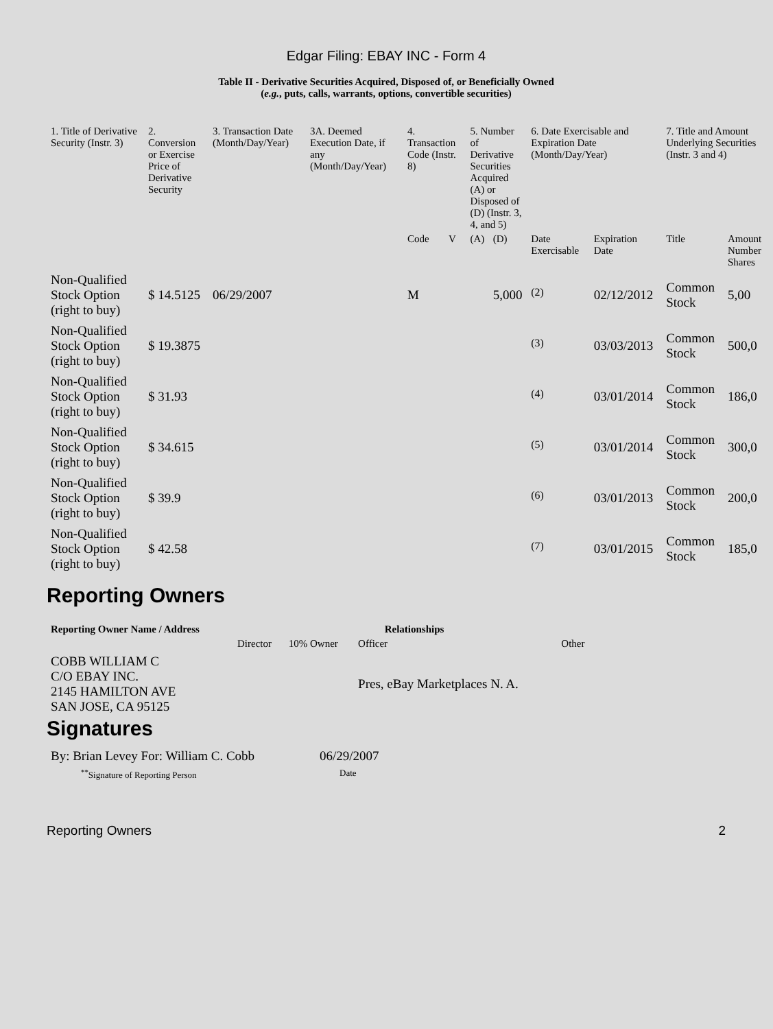Edgar Filing: EBAY INC - Form 4
Table II - Derivative Securities Acquired, Disposed of, or Beneficially Owned
(e.g., puts, calls, warrants, options, convertible securities)
| 1. Title of Derivative Security (Instr. 3) | 2. Conversion or Exercise Price of Derivative Security | 3. Transaction Date (Month/Day/Year) | 3A. Deemed Execution Date, if any (Month/Day/Year) | 4. Transaction Code (Instr. 8) | | 5. Number of Derivative Securities Acquired (A) or Disposed of (D) (Instr. 3, 4, and 5) | | 6. Date Exercisable and Expiration Date (Month/Day/Year) | | 7. Title and Amount Underlying Securities (Instr. 3 and 4) | |
| --- | --- | --- | --- | --- | --- | --- | --- | --- | --- | --- | --- |
| | | | | Code | V | (A) | (D) | Date Exercisable | Expiration Date | Title | Amount Number Shares |
| Non-Qualified Stock Option (right to buy) | $ 14.5125 | 06/29/2007 | | M | | | 5,000 | <sup>(2)</sup> | 02/12/2012 | Common Stock | 5,00 |
| Non-Qualified Stock Option (right to buy) | $ 19.3875 | | | | | | | <sup>(3)</sup> | 03/03/2013 | Common Stock | 500,0 |
| Non-Qualified Stock Option (right to buy) | $ 31.93 | | | | | | | <sup>(4)</sup> | 03/01/2014 | Common Stock | 186,0 |
| Non-Qualified Stock Option (right to buy) | $ 34.615 | | | | | | | <sup>(5)</sup> | 03/01/2014 | Common Stock | 300,0 |
| Non-Qualified Stock Option (right to buy) | $ 39.9 | | | | | | | <sup>(6)</sup> | 03/01/2013 | Common Stock | 200,0 |
| Non-Qualified Stock Option (right to buy) | $ 42.58 | | | | | | | <sup>(7)</sup> | 03/01/2015 | Common Stock | 185,0 |
Reporting Owners
| Reporting Owner Name / Address | Relationships | | | |
| --- | --- | --- | --- | --- |
| | Director | 10% Owner | Officer | Other |
| COBB WILLIAM C C/O EBAY INC. 2145 HAMILTON AVE SAN JOSE, CA 95125 | | | Pres, eBay Marketplaces N. A. | |
Signatures
| By: Brian Levey For: William C. Cobb | 06/29/2007 |
| <sup>**</sup> Signature of Reporting Person | Date |
Reporting Owners 2